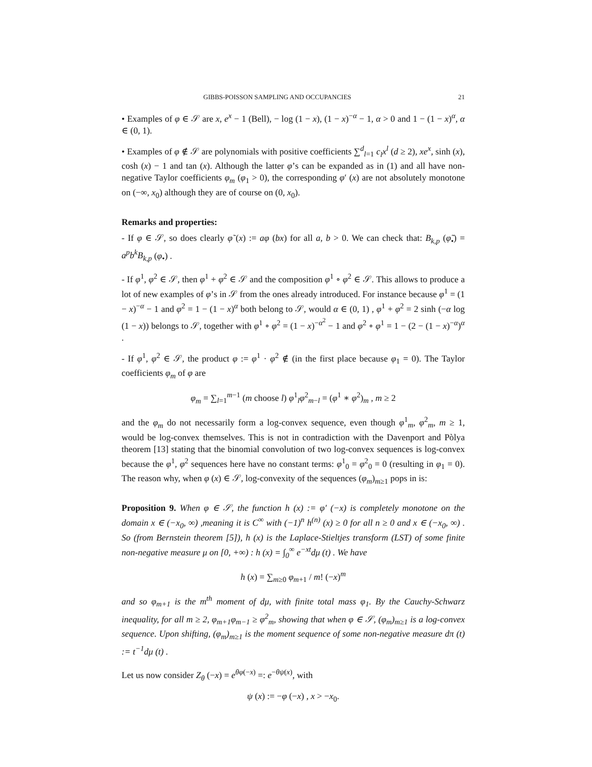GIBBS-POISSON SAMPLING AND OCCUPANCIES 21
• Examples of φ ∈ 𝒮 are x, e<sup>x</sup> − 1 (Bell), − log (1 − x), (1 − x)<sup>−α</sup> − 1, α > 0 and 1 − (1 − x)<sup>α</sup>, α ∈ (0, 1).
• Examples of φ ∉ 𝒮 are polynomials with positive coefficients ∑<sup>d</sup><sub>l=1</sub> c<sub>l</sub>x<sup>l</sup> (d ≥ 2), xe<sup>x</sup>, sinh (x), cosh (x) − 1 and tan (x). Although the latter φ’s can be expanded as in (1) and all have non-negative Taylor coefficients φ<sub>m</sub> (φ<sub>1</sub> > 0), the corresponding φ′ (x) are not absolutely monotone on (−∞, x<sub>0</sub>) although they are of course on (0, x<sub>0</sub>).
Remarks and properties:
- If φ ∈ 𝒮, so does clearly φ̃ (x) := aφ (bx) for all a, b > 0. We can check that: B<sub>k,p</sub> (φ̃<sub>•</sub>) = a<sup>p</sup>b<sup>k</sup>B<sub>k,p</sub> (φ<sub>•</sub>) .
- If φ<sup>1</sup>, φ<sup>2</sup> ∈ 𝒮, then φ<sup>1</sup> + φ<sup>2</sup> ∈ 𝒮 and the composition φ<sup>1</sup> ∘ φ<sup>2</sup> ∈ 𝒮. This allows to produce a lot of new examples of φ’s in 𝒮 from the ones already introduced. For instance because φ<sup>1</sup> = (1 − x)<sup>−α</sup> − 1 and φ<sup>2</sup> = 1 − (1 − x)<sup>α</sup> both belong to 𝒮, would α ∈ (0, 1) , φ<sup>1</sup> + φ<sup>2</sup> = 2 sinh (−α log (1 − x)) belongs to 𝒮, together with φ<sup>1</sup> ∘ φ<sup>2</sup> = (1 − x)<sup>−α<sup>2</sup></sup> − 1 and φ<sup>2</sup> ∘ φ<sup>1</sup> = 1 − (2 − (1 − x)<sup>−α</sup>)<sup>α</sup> .
- If φ<sup>1</sup>, φ<sup>2</sup> ∈ 𝒮, the product φ := φ<sup>1</sup> · φ<sup>2</sup> ∉ (in the first place because φ<sub>1</sub> = 0). The Taylor coefficients φ<sub>m</sub> of φ are
φ<sub>m</sub> = ∑<sub>l=1</sub><sup>m−1</sup> (m choose l) φ<sup>1</sup><sub>l</sub>φ<sup>2</sup><sub>m−l</sub> = (φ<sup>1</sup> ∗ φ<sup>2</sup>)<sub>m</sub> , m ≥ 2
and the φ<sub>m</sub> do not necessarily form a log-convex sequence, even though φ<sup>1</sup><sub>m</sub>, φ<sup>2</sup><sub>m</sub>, m ≥ 1, would be log-convex themselves. This is not in contradiction with the Davenport and Pòlya theorem [13] stating that the binomial convolution of two log-convex sequences is log-convex because the φ<sup>1</sup>, φ<sup>2</sup> sequences here have no constant terms: φ<sup>1</sup><sub>0</sub> = φ<sup>2</sup><sub>0</sub> = 0 (resulting in φ<sub>1</sub> = 0). The reason why, when φ (x) ∈ 𝒮, log-convexity of the sequences (φ<sub>m</sub>)<sub>m≥1</sub> pops in is:
Proposition 9. When φ ∈ 𝒮, the function h (x) := φ′ (−x) is completely monotone on the domain x ∈ (−x<sub>0</sub>, ∞) ,meaning it is C<sup>∞</sup> with (−1)<sup>n</sup> h<sup>(n)</sup> (x) ≥ 0 for all n ≥ 0 and x ∈ (−x<sub>0</sub>, ∞) . So (from Bernstein theorem [5]), h (x) is the Laplace-Stieltjes transform (LST) of some finite non-negative measure μ on [0, +∞) : h (x) = ∫<sub>0</sub><sup>∞</sup> e<sup>−xt</sup>dμ (t) . We have
h (x) = ∑<sub>m≥0</sub> φ<sub>m+1</sub> / m! (−x)<sup>m</sup>
and so φ<sub>m+1</sub> is the m<sup>th</sup> moment of dμ, with finite total mass φ<sub>1</sub>. By the Cauchy-Schwarz inequality, for all m ≥ 2, φ<sub>m+1</sub>φ<sub>m−1</sub> ≥ φ<sup>2</sup><sub>m</sub>, showing that when φ ∈ 𝒮, (φ<sub>m</sub>)<sub>m≥1</sub> is a log-convex sequence. Upon shifting, (φ<sub>m</sub>)<sub>m≥1</sub> is the moment sequence of some non-negative measure dπ (t) := t<sup>−1</sup>dμ (t) .
Let us now consider Z<sub>θ</sub> (−x) = e<sup>θφ(−x)</sup> =: e<sup>−θψ(x)</sup>, with
ψ (x) := −φ (−x) , x > −x<sub>0</sub>.